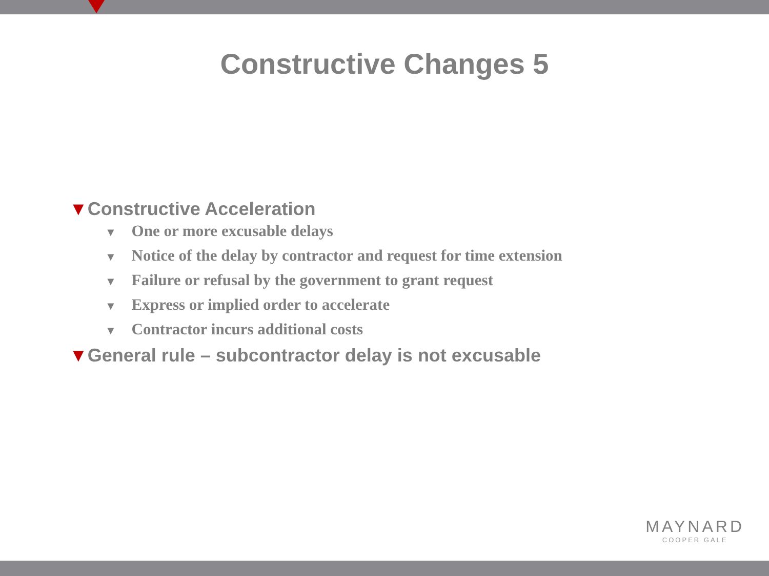Constructive Changes 5
▼Constructive Acceleration
▼ One or more excusable delays
▼ Notice of the delay by contractor and request for time extension
▼ Failure or refusal by the government to grant request
▼ Express or implied order to accelerate
▼ Contractor incurs additional costs
▼General rule – subcontractor delay is not excusable
MAYNARD
COOPER GALE